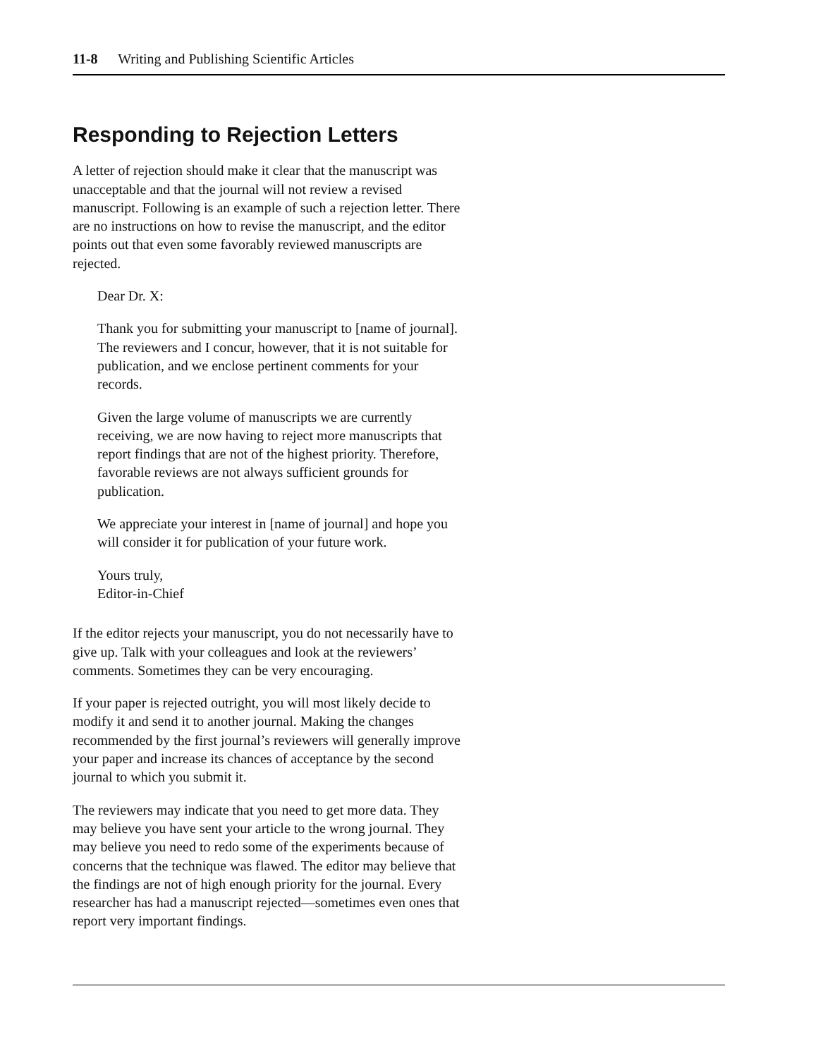11-8 Writing and Publishing Scientific Articles
Responding to Rejection Letters
A letter of rejection should make it clear that the manuscript was unacceptable and that the journal will not review a revised manuscript. Following is an example of such a rejection letter. There are no instructions on how to revise the manuscript, and the editor points out that even some favorably reviewed manuscripts are rejected.
Dear Dr. X:
Thank you for submitting your manuscript to [name of journal]. The reviewers and I concur, however, that it is not suitable for publication, and we enclose pertinent comments for your records.
Given the large volume of manuscripts we are currently receiving, we are now having to reject more manuscripts that report findings that are not of the highest priority. Therefore, favorable reviews are not always sufficient grounds for publication.
We appreciate your interest in [name of journal] and hope you will consider it for publication of your future work.
Yours truly,
Editor-in-Chief
If the editor rejects your manuscript, you do not necessarily have to give up. Talk with your colleagues and look at the reviewers’ comments. Sometimes they can be very encouraging.
If your paper is rejected outright, you will most likely decide to modify it and send it to another journal. Making the changes recommended by the first journal’s reviewers will generally improve your paper and increase its chances of acceptance by the second journal to which you submit it.
The reviewers may indicate that you need to get more data. They may believe you have sent your article to the wrong journal. They may believe you need to redo some of the experiments because of concerns that the technique was flawed. The editor may believe that the findings are not of high enough priority for the journal. Every researcher has had a manuscript rejected—sometimes even ones that report very important findings.